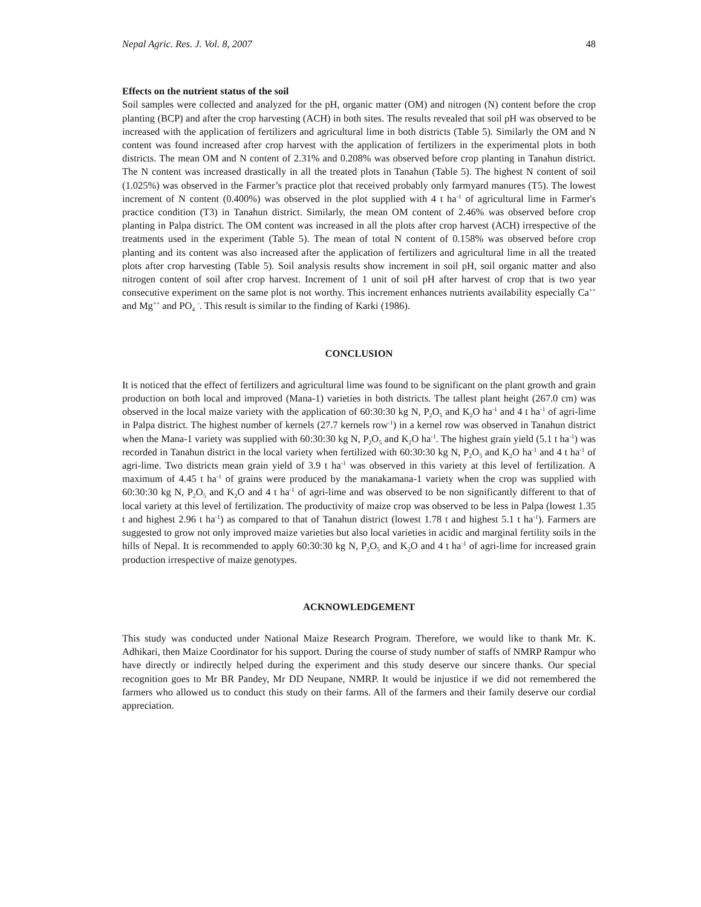Nepal Agric. Res. J. Vol. 8, 2007 48
Effects on the nutrient status of the soil
Soil samples were collected and analyzed for the pH, organic matter (OM) and nitrogen (N) content before the crop planting (BCP) and after the crop harvesting (ACH) in both sites. The results revealed that soil pH was observed to be increased with the application of fertilizers and agricultural lime in both districts (Table 5). Similarly the OM and N content was found increased after crop harvest with the application of fertilizers in the experimental plots in both districts. The mean OM and N content of 2.31% and 0.208% was observed before crop planting in Tanahun district. The N content was increased drastically in all the treated plots in Tanahun (Table 5). The highest N content of soil (1.025%) was observed in the Farmer’s practice plot that received probably only farmyard manures (T5). The lowest increment of N content (0.400%) was observed in the plot supplied with 4 t ha<sup>-1</sup> of agricultural lime in Farmer's practice condition (T3) in Tanahun district. Similarly, the mean OM content of 2.46% was observed before crop planting in Palpa district. The OM content was increased in all the plots after crop harvest (ACH) irrespective of the treatments used in the experiment (Table 5). The mean of total N content of 0.158% was observed before crop planting and its content was also increased after the application of fertilizers and agricultural lime in all the treated plots after crop harvesting (Table 5). Soil analysis results show increment in soil pH, soil organic matter and also nitrogen content of soil after crop harvest. Increment of 1 unit of soil pH after harvest of crop that is two year consecutive experiment on the same plot is not worthy. This increment enhances nutrients availability especially Ca<sup>++</sup> and Mg<sup>++</sup> and PO<sub>4</sub> <sup>-</sup>. This result is similar to the finding of Karki (1986).
CONCLUSION
It is noticed that the effect of fertilizers and agricultural lime was found to be significant on the plant growth and grain production on both local and improved (Mana-1) varieties in both districts. The tallest plant height (267.0 cm) was observed in the local maize variety with the application of 60:30:30 kg N, P<sub>2</sub>O<sub>5</sub> and K<sub>2</sub>O ha<sup>-1</sup> and 4 t ha<sup>-1</sup> of agri-lime in Palpa district. The highest number of kernels (27.7 kernels row<sup>-1</sup>) in a kernel row was observed in Tanahun district when the Mana-1 variety was supplied with 60:30:30 kg N, P<sub>2</sub>O<sub>5</sub> and K<sub>2</sub>O ha<sup>-1</sup>. The highest grain yield (5.1 t ha<sup>-1</sup>) was recorded in Tanahun district in the local variety when fertilized with 60:30:30 kg N, P<sub>2</sub>O<sub>5</sub> and K<sub>2</sub>O ha<sup>-1</sup> and 4 t ha<sup>-1</sup> of agri-lime. Two districts mean grain yield of 3.9 t ha<sup>-1</sup> was observed in this variety at this level of fertilization. A maximum of 4.45 t ha<sup>-1</sup> of grains were produced by the manakamana-1 variety when the crop was supplied with 60:30:30 kg N, P<sub>2</sub>O<sub>5</sub> and K<sub>2</sub>O and 4 t ha<sup>-1</sup> of agri-lime and was observed to be non significantly different to that of local variety at this level of fertilization. The productivity of maize crop was observed to be less in Palpa (lowest 1.35 t and highest 2.96 t ha<sup>-1</sup>) as compared to that of Tanahun district (lowest 1.78 t and highest 5.1 t ha<sup>-1</sup>). Farmers are suggested to grow not only improved maize varieties but also local varieties in acidic and marginal fertility soils in the hills of Nepal. It is recommended to apply 60:30:30 kg N, P<sub>2</sub>O<sub>5</sub> and K<sub>2</sub>O and 4 t ha<sup>-1</sup> of agri-lime for increased grain production irrespective of maize genotypes.
ACKNOWLEDGEMENT
This study was conducted under National Maize Research Program. Therefore, we would like to thank Mr. K. Adhikari, then Maize Coordinator for his support. During the course of study number of staffs of NMRP Rampur who have directly or indirectly helped during the experiment and this study deserve our sincere thanks. Our special recognition goes to Mr BR Pandey, Mr DD Neupane, NMRP. It would be injustice if we did not remembered the farmers who allowed us to conduct this study on their farms. All of the farmers and their family deserve our cordial appreciation.